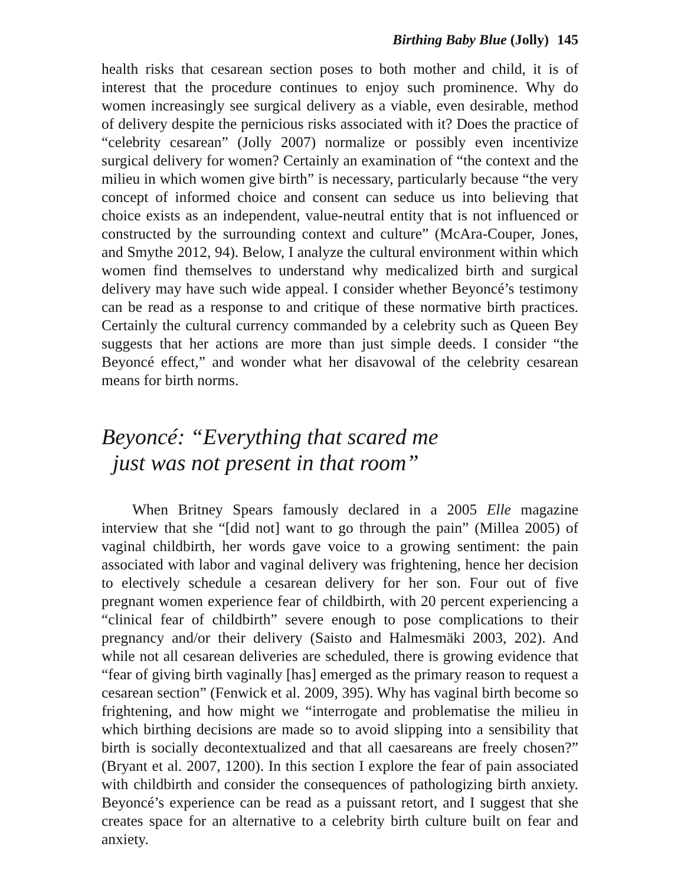Birthing Baby Blue (Jolly) 145
health risks that cesarean section poses to both mother and child, it is of interest that the procedure continues to enjoy such prominence. Why do women increasingly see surgical delivery as a viable, even desirable, method of delivery despite the pernicious risks associated with it? Does the practice of “celebrity cesarean” (Jolly 2007) normalize or possibly even incentivize surgical delivery for women? Certainly an examination of “the context and the milieu in which women give birth” is necessary, particularly because “the very concept of informed choice and consent can seduce us into believing that choice exists as an independent, value-neutral entity that is not influenced or constructed by the surrounding context and culture” (McAra-Couper, Jones, and Smythe 2012, 94). Below, I analyze the cultural environment within which women find themselves to understand why medicalized birth and surgical delivery may have such wide appeal. I consider whether Beyoncé’s testimony can be read as a response to and critique of these normative birth practices. Certainly the cultural currency commanded by a celebrity such as Queen Bey suggests that her actions are more than just simple deeds. I consider “the Beyoncé effect,” and wonder what her disavowal of the celebrity cesarean means for birth norms.
Beyoncé: “Everything that scared me
just was not present in that room”
When Britney Spears famously declared in a 2005 Elle magazine interview that she “[did not] want to go through the pain” (Millea 2005) of vaginal childbirth, her words gave voice to a growing sentiment: the pain associated with labor and vaginal delivery was frightening, hence her decision to electively schedule a cesarean delivery for her son. Four out of five pregnant women experience fear of childbirth, with 20 percent experiencing a “clinical fear of childbirth” severe enough to pose complications to their pregnancy and/or their delivery (Saisto and Halmesmäki 2003, 202). And while not all cesarean deliveries are scheduled, there is growing evidence that “fear of giving birth vaginally [has] emerged as the primary reason to request a cesarean section” (Fenwick et al. 2009, 395). Why has vaginal birth become so frightening, and how might we “interrogate and problematise the milieu in which birthing decisions are made so to avoid slipping into a sensibility that birth is socially decontextualized and that all caesareans are freely chosen?” (Bryant et al. 2007, 1200). In this section I explore the fear of pain associated with childbirth and consider the consequences of pathologizing birth anxiety. Beyoncé’s experience can be read as a puissant retort, and I suggest that she creates space for an alternative to a celebrity birth culture built on fear and anxiety.